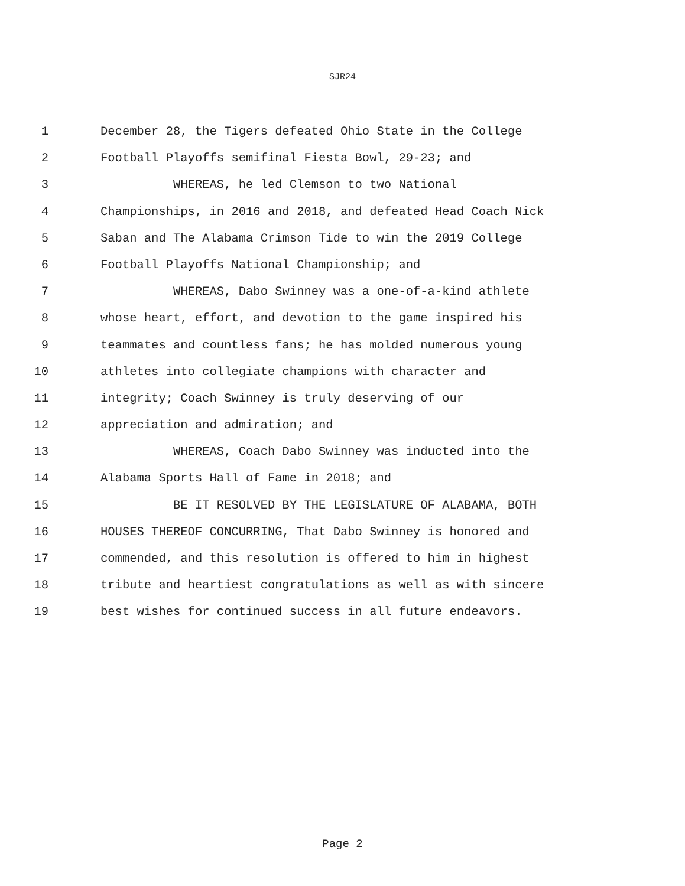SJR24
1 December 28, the Tigers defeated Ohio State in the College
2 Football Playoffs semifinal Fiesta Bowl, 29-23; and
3 WHEREAS, he led Clemson to two National
4 Championships, in 2016 and 2018, and defeated Head Coach Nick
5 Saban and The Alabama Crimson Tide to win the 2019 College
6 Football Playoffs National Championship; and
7 WHEREAS, Dabo Swinney was a one-of-a-kind athlete
8 whose heart, effort, and devotion to the game inspired his
9 teammates and countless fans; he has molded numerous young
10 athletes into collegiate champions with character and
11 integrity; Coach Swinney is truly deserving of our
12 appreciation and admiration; and
13 WHEREAS, Coach Dabo Swinney was inducted into the
14 Alabama Sports Hall of Fame in 2018; and
15 BE IT RESOLVED BY THE LEGISLATURE OF ALABAMA, BOTH
16 HOUSES THEREOF CONCURRING, That Dabo Swinney is honored and
17 commended, and this resolution is offered to him in highest
18 tribute and heartiest congratulations as well as with sincere
19 best wishes for continued success in all future endeavors.
Page 2